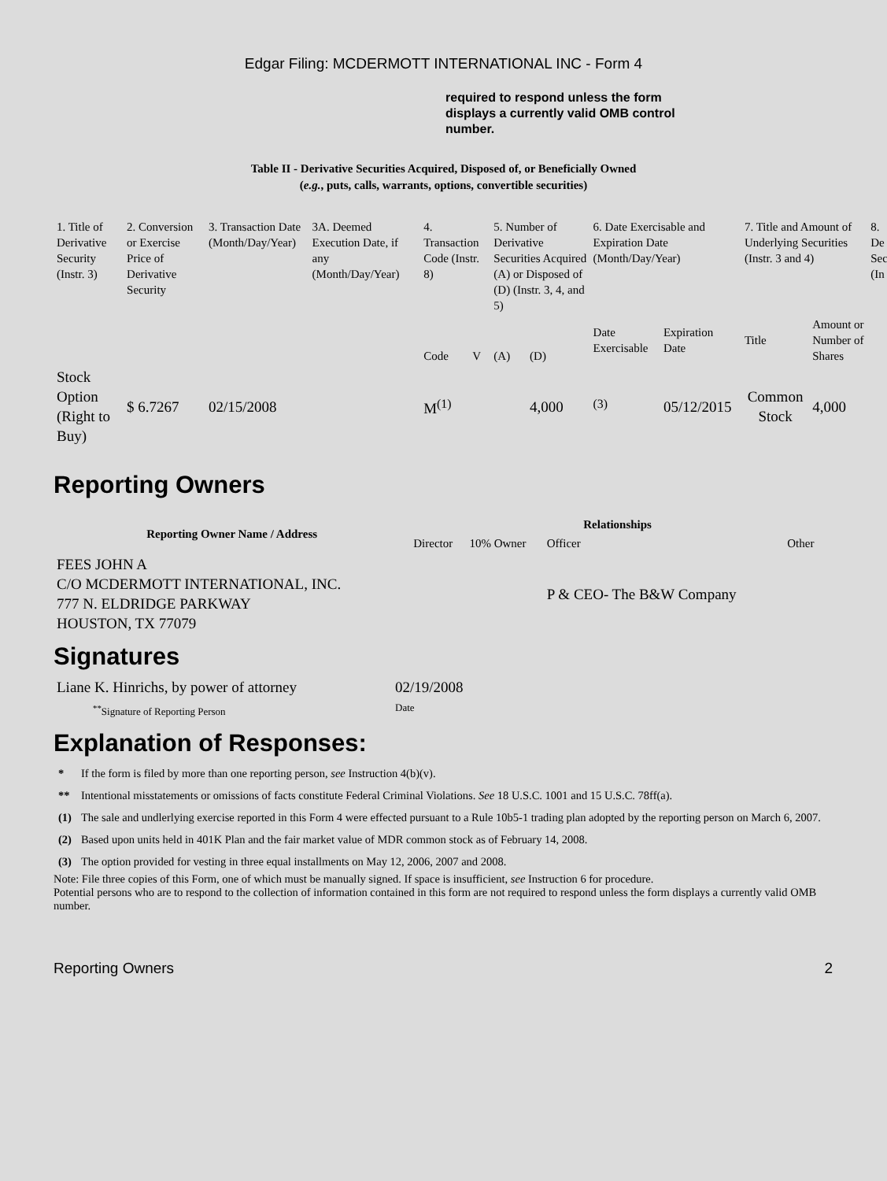Edgar Filing: MCDERMOTT INTERNATIONAL INC - Form 4
required to respond unless the form displays a currently valid OMB control number.
Table II - Derivative Securities Acquired, Disposed of, or Beneficially Owned
(e.g., puts, calls, warrants, options, convertible securities)
| 1. Title of Derivative Security (Instr. 3) | 2. Conversion or Exercise Price of Derivative Security | 3. Transaction Date (Month/Day/Year) | 3A. Deemed Execution Date, if any (Month/Day/Year) | 4. Transaction Code (Instr. 8) | | 5. Number of Derivative Securities Acquired (A) or Disposed of (D) (Instr. 3, 4, and 5) | | 6. Date Exercisable and Expiration Date (Month/Day/Year) | | 7. Title and Amount of Underlying Securities (Instr. 3 and 4) | | 8. De Sec (In |
| | | | | Code | V | (A) | (D) | Date Exercisable | Expiration Date | Title | Amount or Number of Shares | |
| Stock Option (Right to Buy) | $ 6.7267 | 02/15/2008 | | M<sup>(1)</sup> | | | 4,000 | <sup>(3)</sup> | 05/12/2015 | Common Stock | 4,000 | |
Reporting Owners
| Reporting Owner Name / Address | Relationships | | | |
| --- | --- | --- | --- | --- |
| | Director | 10% Owner | Officer | Other |
| FEES JOHN A C/O MCDERMOTT INTERNATIONAL, INC. 777 N. ELDRIDGE PARKWAY HOUSTON, TX 77079 | | | P & CEO- The B&W Company | |
Signatures
| Liane K. Hinrichs, by power of attorney | 02/19/2008 |
| <sup>**</sup> Signature of Reporting Person | Date |
Explanation of Responses:
| * | If the form is filed by more than one reporting person, see Instruction 4(b)(v). |
| ** | Intentional misstatements or omissions of facts constitute Federal Criminal Violations. See 18 U.S.C. 1001 and 15 U.S.C. 78ff(a). |
| (1) | The sale and undlerlying exercise reported in this Form 4 were effected pursuant to a Rule 10b5-1 trading plan adopted by the reporting person on March 6, 2007. |
| (2) | Based upon units held in 401K Plan and the fair market value of MDR common stock as of February 14, 2008. |
| (3) | The option provided for vesting in three equal installments on May 12, 2006, 2007 and 2008. |
Note: File three copies of this Form, one of which must be manually signed. If space is insufficient, see Instruction 6 for procedure.
Potential persons who are to respond to the collection of information contained in this form are not required to respond unless the form displays a currently valid OMB number.
Reporting Owners 2